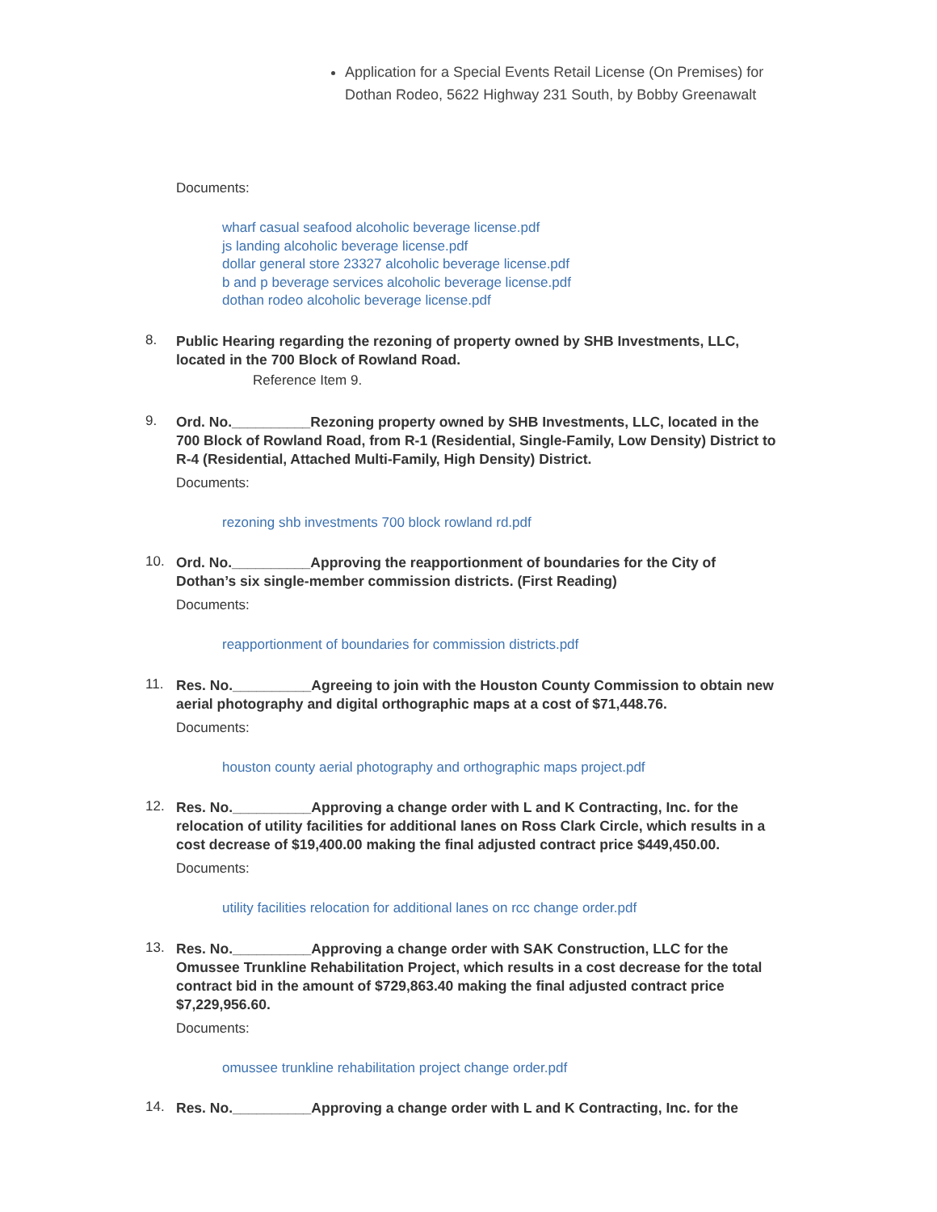Application for a Special Events Retail License (On Premises) for Dothan Rodeo, 5622 Highway 231 South, by Bobby Greenawalt
Documents:
wharf casual seafood alcoholic beverage license.pdf
js landing alcoholic beverage license.pdf
dollar general store 23327 alcoholic beverage license.pdf
b and p beverage services alcoholic beverage license.pdf
dothan rodeo alcoholic beverage license.pdf
8.
Public Hearing regarding the rezoning of property owned by SHB Investments, LLC, located in the 700 Block of Rowland Road.
Reference Item 9.
9.
Ord. No.__________Rezoning property owned by SHB Investments, LLC, located in the 700 Block of Rowland Road, from R-1 (Residential, Single-Family, Low Density) District to R-4 (Residential, Attached Multi-Family, High Density) District.
Documents:
rezoning shb investments 700 block rowland rd.pdf
10.
Ord. No.__________Approving the reapportionment of boundaries for the City of Dothan’s six single-member commission districts. (First Reading)
Documents:
reapportionment of boundaries for commission districts.pdf
11.
Res. No.__________Agreeing to join with the Houston County Commission to obtain new aerial photography and digital orthographic maps at a cost of $71,448.76.
Documents:
houston county aerial photography and orthographic maps project.pdf
12.
Res. No.__________Approving a change order with L and K Contracting, Inc. for the relocation of utility facilities for additional lanes on Ross Clark Circle, which results in a cost decrease of $19,400.00 making the final adjusted contract price $449,450.00.
Documents:
utility facilities relocation for additional lanes on rcc change order.pdf
13.
Res. No.__________Approving a change order with SAK Construction, LLC for the Omussee Trunkline Rehabilitation Project, which results in a cost decrease for the total contract bid in the amount of $729,863.40 making the final adjusted contract price $7,229,956.60.
Documents:
omussee trunkline rehabilitation project change order.pdf
14.
Res. No.__________Approving a change order with L and K Contracting, Inc. for the